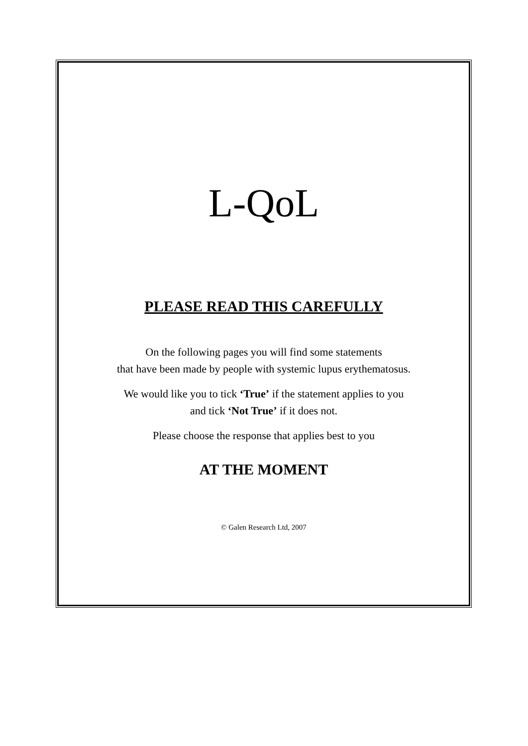L-QoL
PLEASE READ THIS CAREFULLY
On the following pages you will find some statements
that have been made by people with systemic lupus erythematosus.
We would like you to tick ‘True’ if the statement applies to you
and tick ‘Not True’ if it does not.
Please choose the response that applies best to you
AT THE MOMENT
© Galen Research Ltd, 2007